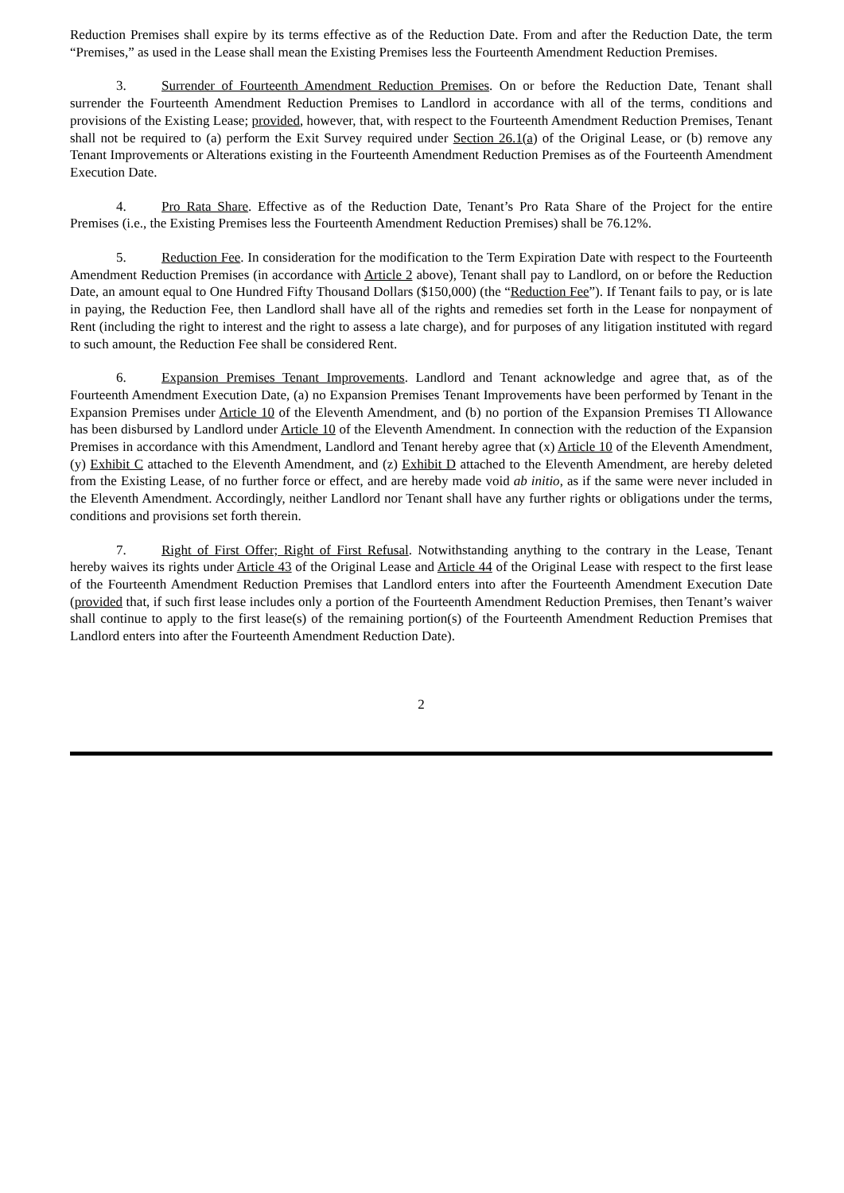Reduction Premises shall expire by its terms effective as of the Reduction Date. From and after the Reduction Date, the term “Premises,” as used in the Lease shall mean the Existing Premises less the Fourteenth Amendment Reduction Premises.
3. Surrender of Fourteenth Amendment Reduction Premises. On or before the Reduction Date, Tenant shall surrender the Fourteenth Amendment Reduction Premises to Landlord in accordance with all of the terms, conditions and provisions of the Existing Lease; provided, however, that, with respect to the Fourteenth Amendment Reduction Premises, Tenant shall not be required to (a) perform the Exit Survey required under Section 26.1(a) of the Original Lease, or (b) remove any Tenant Improvements or Alterations existing in the Fourteenth Amendment Reduction Premises as of the Fourteenth Amendment Execution Date.
4. Pro Rata Share. Effective as of the Reduction Date, Tenant’s Pro Rata Share of the Project for the entire Premises (i.e., the Existing Premises less the Fourteenth Amendment Reduction Premises) shall be 76.12%.
5. Reduction Fee. In consideration for the modification to the Term Expiration Date with respect to the Fourteenth Amendment Reduction Premises (in accordance with Article 2 above), Tenant shall pay to Landlord, on or before the Reduction Date, an amount equal to One Hundred Fifty Thousand Dollars ($150,000) (the “Reduction Fee”). If Tenant fails to pay, or is late in paying, the Reduction Fee, then Landlord shall have all of the rights and remedies set forth in the Lease for nonpayment of Rent (including the right to interest and the right to assess a late charge), and for purposes of any litigation instituted with regard to such amount, the Reduction Fee shall be considered Rent.
6. Expansion Premises Tenant Improvements. Landlord and Tenant acknowledge and agree that, as of the Fourteenth Amendment Execution Date, (a) no Expansion Premises Tenant Improvements have been performed by Tenant in the Expansion Premises under Article 10 of the Eleventh Amendment, and (b) no portion of the Expansion Premises TI Allowance has been disbursed by Landlord under Article 10 of the Eleventh Amendment. In connection with the reduction of the Expansion Premises in accordance with this Amendment, Landlord and Tenant hereby agree that (x) Article 10 of the Eleventh Amendment, (y) Exhibit C attached to the Eleventh Amendment, and (z) Exhibit D attached to the Eleventh Amendment, are hereby deleted from the Existing Lease, of no further force or effect, and are hereby made void ab initio, as if the same were never included in the Eleventh Amendment. Accordingly, neither Landlord nor Tenant shall have any further rights or obligations under the terms, conditions and provisions set forth therein.
7. Right of First Offer; Right of First Refusal. Notwithstanding anything to the contrary in the Lease, Tenant hereby waives its rights under Article 43 of the Original Lease and Article 44 of the Original Lease with respect to the first lease of the Fourteenth Amendment Reduction Premises that Landlord enters into after the Fourteenth Amendment Execution Date (provided that, if such first lease includes only a portion of the Fourteenth Amendment Reduction Premises, then Tenant’s waiver shall continue to apply to the first lease(s) of the remaining portion(s) of the Fourteenth Amendment Reduction Premises that Landlord enters into after the Fourteenth Amendment Reduction Date).
2